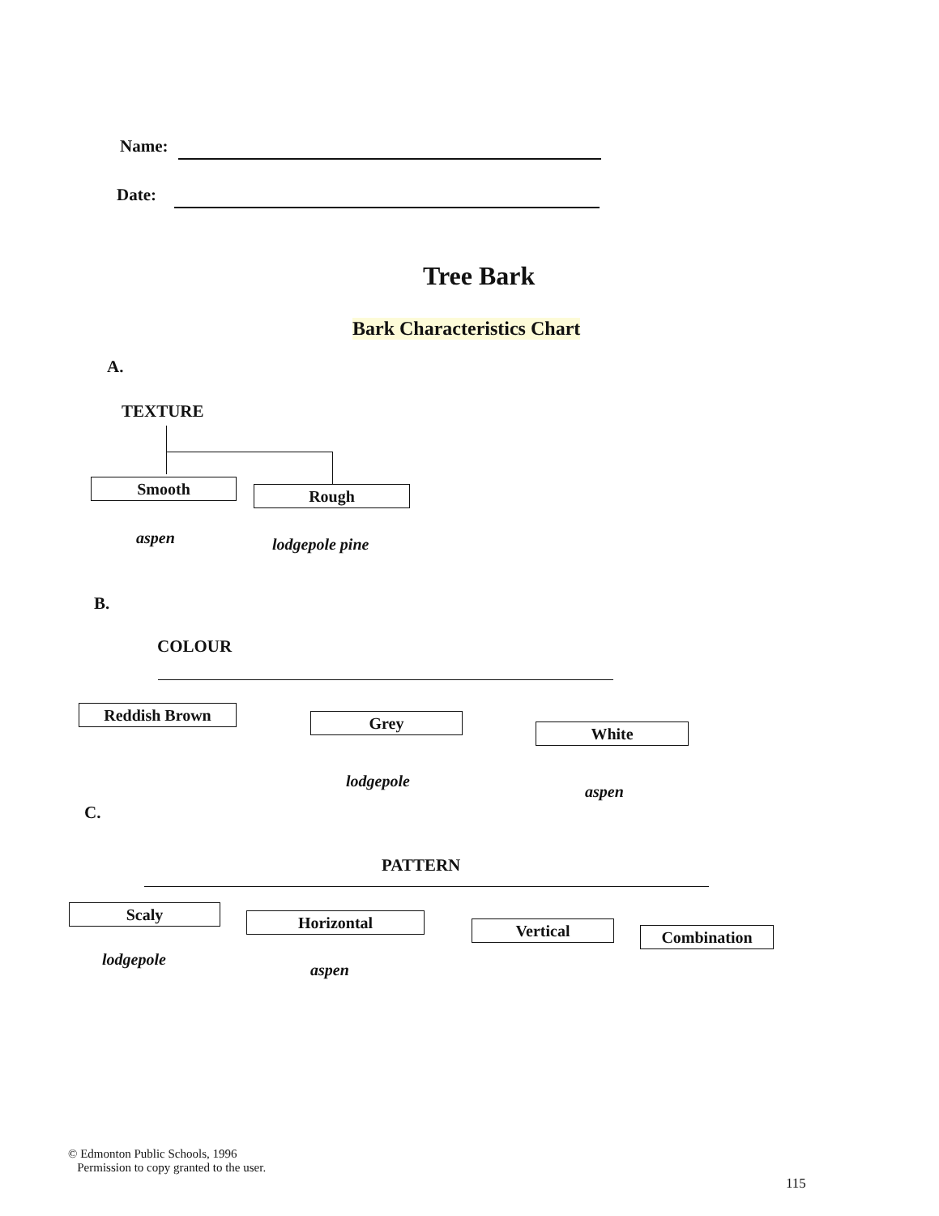Name:
Date:
Tree Bark
Bark Characteristics Chart
A.
TEXTURE
Smooth Rough
aspen lodgepole pine
B.
COLOUR
Reddish Brown Grey
White
lodgepole
aspen
C.
PATTERN
Scaly Horizontal Vertical Combination
lodgepole
aspen
© Edmonton Public Schools, 1996
Permission to copy granted to the user.
115